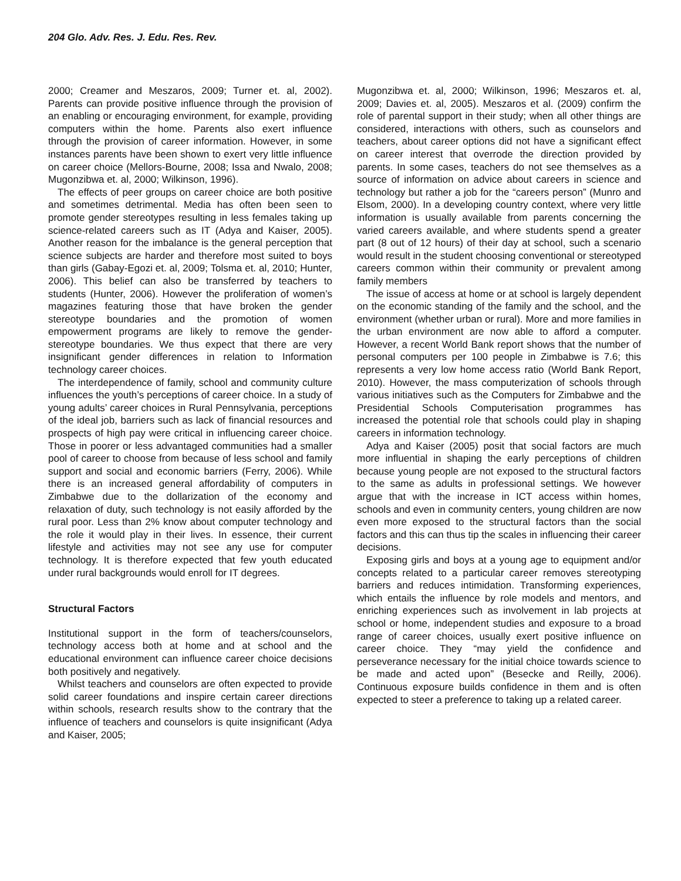204 Glo. Adv. Res. J. Edu. Res. Rev.
2000; Creamer and Meszaros, 2009; Turner et. al, 2002). Parents can provide positive influence through the provision of an enabling or encouraging environment, for example, providing computers within the home. Parents also exert influence through the provision of career information. However, in some instances parents have been shown to exert very little influence on career choice (Mellors-Bourne, 2008; Issa and Nwalo, 2008; Mugonzibwa et. al, 2000; Wilkinson, 1996).
The effects of peer groups on career choice are both positive and sometimes detrimental. Media has often been seen to promote gender stereotypes resulting in less females taking up science-related careers such as IT (Adya and Kaiser, 2005). Another reason for the imbalance is the general perception that science subjects are harder and therefore most suited to boys than girls (Gabay-Egozi et. al, 2009; Tolsma et. al, 2010; Hunter, 2006). This belief can also be transferred by teachers to students (Hunter, 2006). However the proliferation of women’s magazines featuring those that have broken the gender stereotype boundaries and the promotion of women empowerment programs are likely to remove the gender-stereotype boundaries. We thus expect that there are very insignificant gender differences in relation to Information technology career choices.
The interdependence of family, school and community culture influences the youth’s perceptions of career choice. In a study of young adults’ career choices in Rural Pennsylvania, perceptions of the ideal job, barriers such as lack of financial resources and prospects of high pay were critical in influencing career choice. Those in poorer or less advantaged communities had a smaller pool of career to choose from because of less school and family support and social and economic barriers (Ferry, 2006). While there is an increased general affordability of computers in Zimbabwe due to the dollarization of the economy and relaxation of duty, such technology is not easily afforded by the rural poor. Less than 2% know about computer technology and the role it would play in their lives. In essence, their current lifestyle and activities may not see any use for computer technology. It is therefore expected that few youth educated under rural backgrounds would enroll for IT degrees.
Structural Factors
Institutional support in the form of teachers/counselors, technology access both at home and at school and the educational environment can influence career choice decisions both positively and negatively.
Whilst teachers and counselors are often expected to provide solid career foundations and inspire certain career directions within schools, research results show to the contrary that the influence of teachers and counselors is quite insignificant (Adya and Kaiser, 2005;
Mugonzibwa et. al, 2000; Wilkinson, 1996; Meszaros et. al, 2009; Davies et. al, 2005). Meszaros et al. (2009) confirm the role of parental support in their study; when all other things are considered, interactions with others, such as counselors and teachers, about career options did not have a significant effect on career interest that overrode the direction provided by parents. In some cases, teachers do not see themselves as a source of information on advice about careers in science and technology but rather a job for the “careers person” (Munro and Elsom, 2000). In a developing country context, where very little information is usually available from parents concerning the varied careers available, and where students spend a greater part (8 out of 12 hours) of their day at school, such a scenario would result in the student choosing conventional or stereotyped careers common within their community or prevalent among family members
The issue of access at home or at school is largely dependent on the economic standing of the family and the school, and the environment (whether urban or rural). More and more families in the urban environment are now able to afford a computer. However, a recent World Bank report shows that the number of personal computers per 100 people in Zimbabwe is 7.6; this represents a very low home access ratio (World Bank Report, 2010). However, the mass computerization of schools through various initiatives such as the Computers for Zimbabwe and the Presidential Schools Computerisation programmes has increased the potential role that schools could play in shaping careers in information technology.
Adya and Kaiser (2005) posit that social factors are much more influential in shaping the early perceptions of children because young people are not exposed to the structural factors to the same as adults in professional settings. We however argue that with the increase in ICT access within homes, schools and even in community centers, young children are now even more exposed to the structural factors than the social factors and this can thus tip the scales in influencing their career decisions.
Exposing girls and boys at a young age to equipment and/or concepts related to a particular career removes stereotyping barriers and reduces intimidation. Transforming experiences, which entails the influence by role models and mentors, and enriching experiences such as involvement in lab projects at school or home, independent studies and exposure to a broad range of career choices, usually exert positive influence on career choice. They “may yield the confidence and perseverance necessary for the initial choice towards science to be made and acted upon” (Besecke and Reilly, 2006). Continuous exposure builds confidence in them and is often expected to steer a preference to taking up a related career.